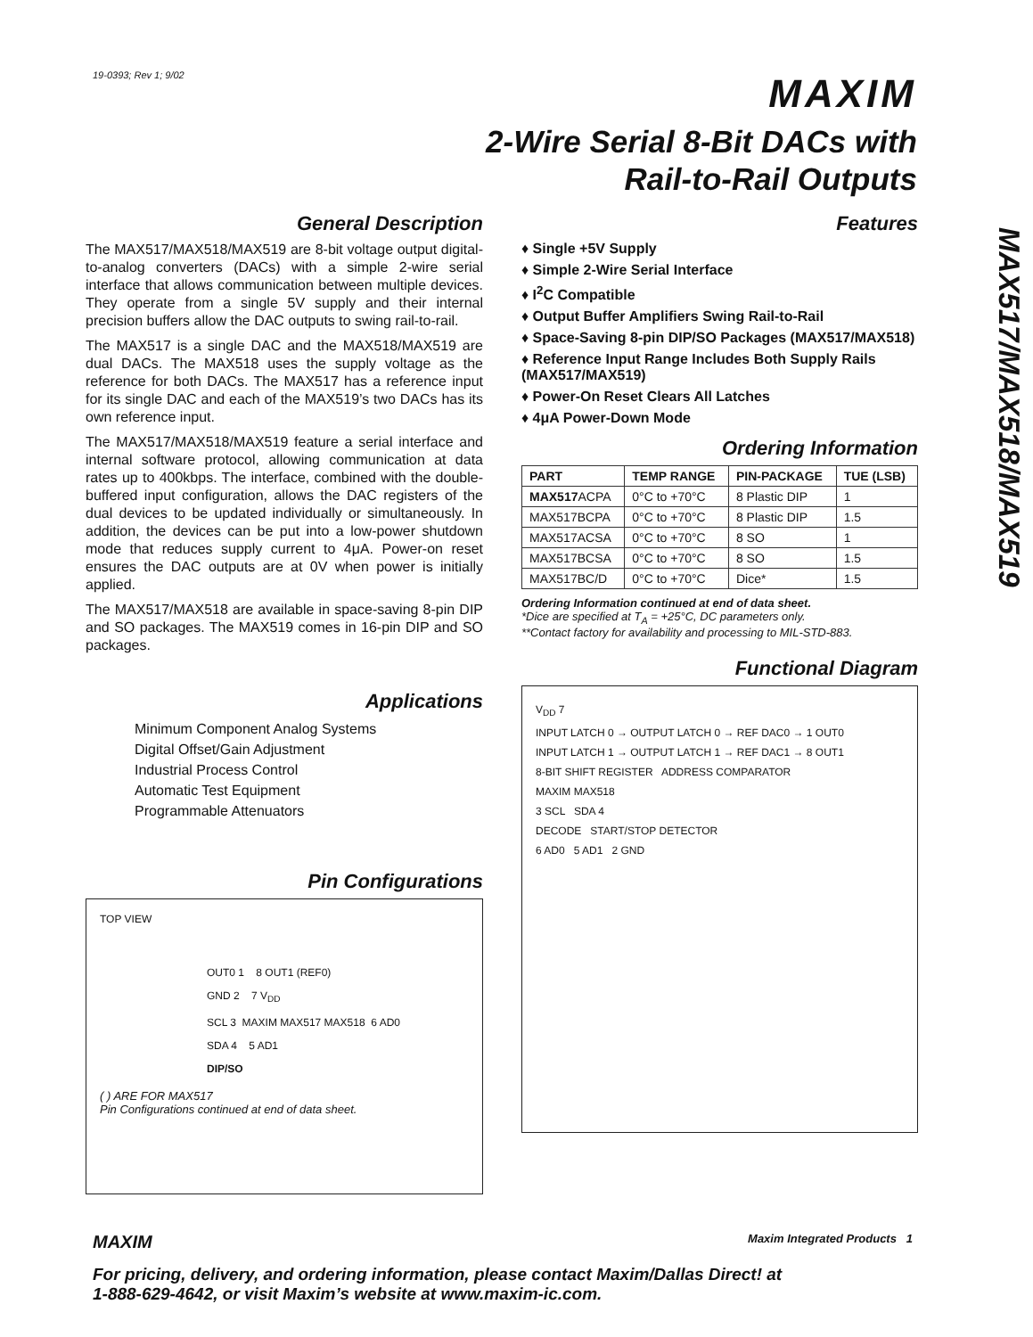19-0393; Rev 1; 9/02 MAXIM
2-Wire Serial 8-Bit DACs with
Rail-to-Rail Outputs
MAX517/MAX518/MAX519
General Description
The MAX517/MAX518/MAX519 are 8-bit voltage output digital-to-analog converters (DACs) with a simple 2-wire serial interface that allows communication between multiple devices. They operate from a single 5V supply and their internal precision buffers allow the DAC outputs to swing rail-to-rail.
The MAX517 is a single DAC and the MAX518/MAX519 are dual DACs. The MAX518 uses the supply voltage as the reference for both DACs. The MAX517 has a reference input for its single DAC and each of the MAX519’s two DACs has its own reference input.
The MAX517/MAX518/MAX519 feature a serial interface and internal software protocol, allowing communication at data rates up to 400kbps. The interface, combined with the double-buffered input configuration, allows the DAC registers of the dual devices to be updated individually or simultaneously. In addition, the devices can be put into a low-power shutdown mode that reduces supply current to 4μA. Power-on reset ensures the DAC outputs are at 0V when power is initially applied.
The MAX517/MAX518 are available in space-saving 8-pin DIP and SO packages. The MAX519 comes in 16-pin DIP and SO packages.
Applications
Minimum Component Analog Systems
Digital Offset/Gain Adjustment
Industrial Process Control
Automatic Test Equipment
Programmable Attenuators
Pin Configurations
TOP VIEW
OUT0 1 8 OUT1 (REF0)
GND 2 7 V<sub>DD</sub>
SCL 3 MAXIM MAX517 MAX518 6 AD0
SDA 4 5 AD1
DIP/SO
( ) ARE FOR MAX517
Pin Configurations continued at end of data sheet.
Features
♦ Single +5V Supply
♦ Simple 2-Wire Serial Interface
♦ I<sup>2</sup>C Compatible
♦ Output Buffer Amplifiers Swing Rail-to-Rail
♦ Space-Saving 8-pin DIP/SO Packages (MAX517/MAX518)
♦ Reference Input Range Includes Both Supply Rails (MAX517/MAX519)
♦ Power-On Reset Clears All Latches
♦ 4μA Power-Down Mode
Ordering Information
| PART | TEMP RANGE | PIN-PACKAGE | TUE (LSB) |
| --- | --- | --- | --- |
| MAX517 ACPA | 0°C to +70°C | 8 Plastic DIP | 1 |
| MAX517BCPA | 0°C to +70°C | 8 Plastic DIP | 1.5 |
| MAX517ACSA | 0°C to +70°C | 8 SO | 1 |
| MAX517BCSA | 0°C to +70°C | 8 SO | 1.5 |
| MAX517BC/D | 0°C to +70°C | Dice* | 1.5 |
Ordering Information continued at end of data sheet.
*Dice are specified at T<sub>A</sub> = +25°C, DC parameters only.
**Contact factory for availability and processing to MIL-STD-883.
Functional Diagram
V<sub>DD</sub> 7
INPUT LATCH 0 → OUTPUT LATCH 0 → REF DAC0 → 1 OUT0
INPUT LATCH 1 → OUTPUT LATCH 1 → REF DAC1 → 8 OUT1
8-BIT SHIFT REGISTER ADDRESS COMPARATOR
MAXIM MAX518
3 SCL SDA 4
DECODE START/STOP DETECTOR
6 AD0 5 AD1 2 GND
MAXIM Maxim Integrated Products 1
For pricing, delivery, and ordering information, please contact Maxim/Dallas Direct! at
1-888-629-4642, or visit Maxim’s website at www.maxim-ic.com.